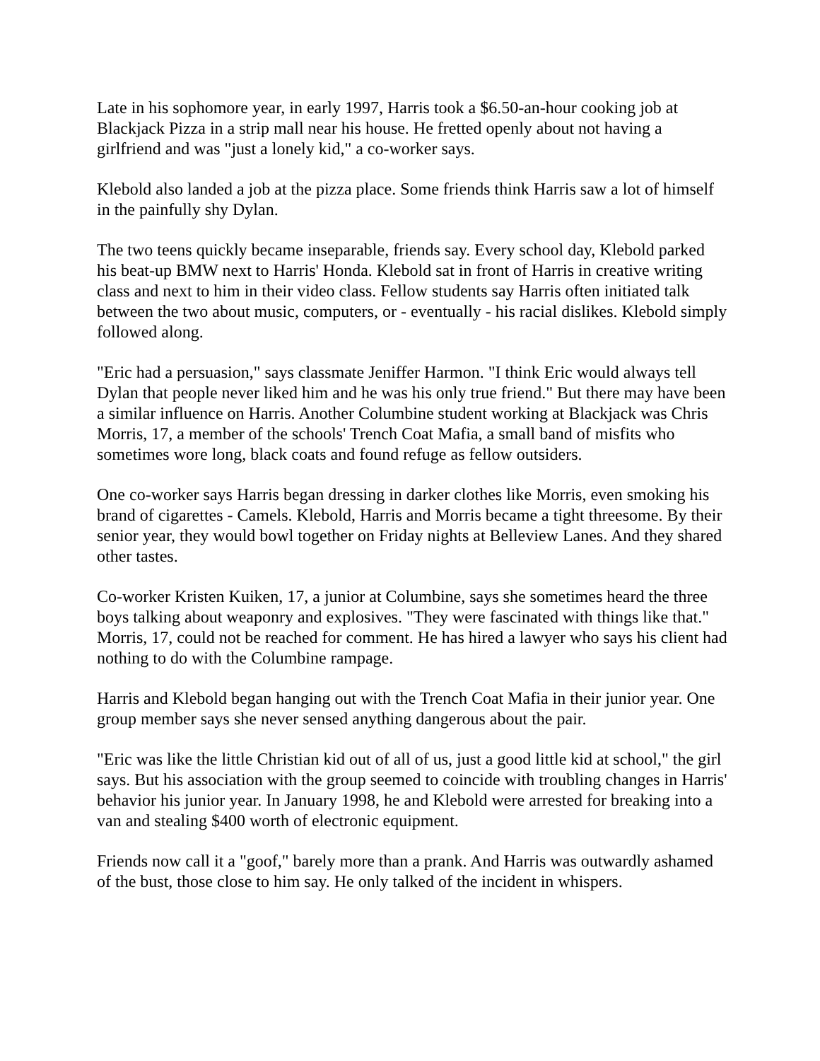Late in his sophomore year, in early 1997, Harris took a $6.50-an-hour cooking job at Blackjack Pizza in a strip mall near his house. He fretted openly about not having a girlfriend and was "just a lonely kid," a co-worker says.
Klebold also landed a job at the pizza place. Some friends think Harris saw a lot of himself in the painfully shy Dylan.
The two teens quickly became inseparable, friends say. Every school day, Klebold parked his beat-up BMW next to Harris' Honda. Klebold sat in front of Harris in creative writing class and next to him in their video class. Fellow students say Harris often initiated talk between the two about music, computers, or - eventually - his racial dislikes. Klebold simply followed along.
"Eric had a persuasion," says classmate Jeniffer Harmon. "I think Eric would always tell Dylan that people never liked him and he was his only true friend." But there may have been a similar influence on Harris. Another Columbine student working at Blackjack was Chris Morris, 17, a member of the schools' Trench Coat Mafia, a small band of misfits who sometimes wore long, black coats and found refuge as fellow outsiders.
One co-worker says Harris began dressing in darker clothes like Morris, even smoking his brand of cigarettes - Camels. Klebold, Harris and Morris became a tight threesome. By their senior year, they would bowl together on Friday nights at Belleview Lanes. And they shared other tastes.
Co-worker Kristen Kuiken, 17, a junior at Columbine, says she sometimes heard the three boys talking about weaponry and explosives. "They were fascinated with things like that." Morris, 17, could not be reached for comment. He has hired a lawyer who says his client had nothing to do with the Columbine rampage.
Harris and Klebold began hanging out with the Trench Coat Mafia in their junior year. One group member says she never sensed anything dangerous about the pair.
"Eric was like the little Christian kid out of all of us, just a good little kid at school," the girl says. But his association with the group seemed to coincide with troubling changes in Harris' behavior his junior year. In January 1998, he and Klebold were arrested for breaking into a van and stealing $400 worth of electronic equipment.
Friends now call it a "goof," barely more than a prank. And Harris was outwardly ashamed of the bust, those close to him say. He only talked of the incident in whispers.